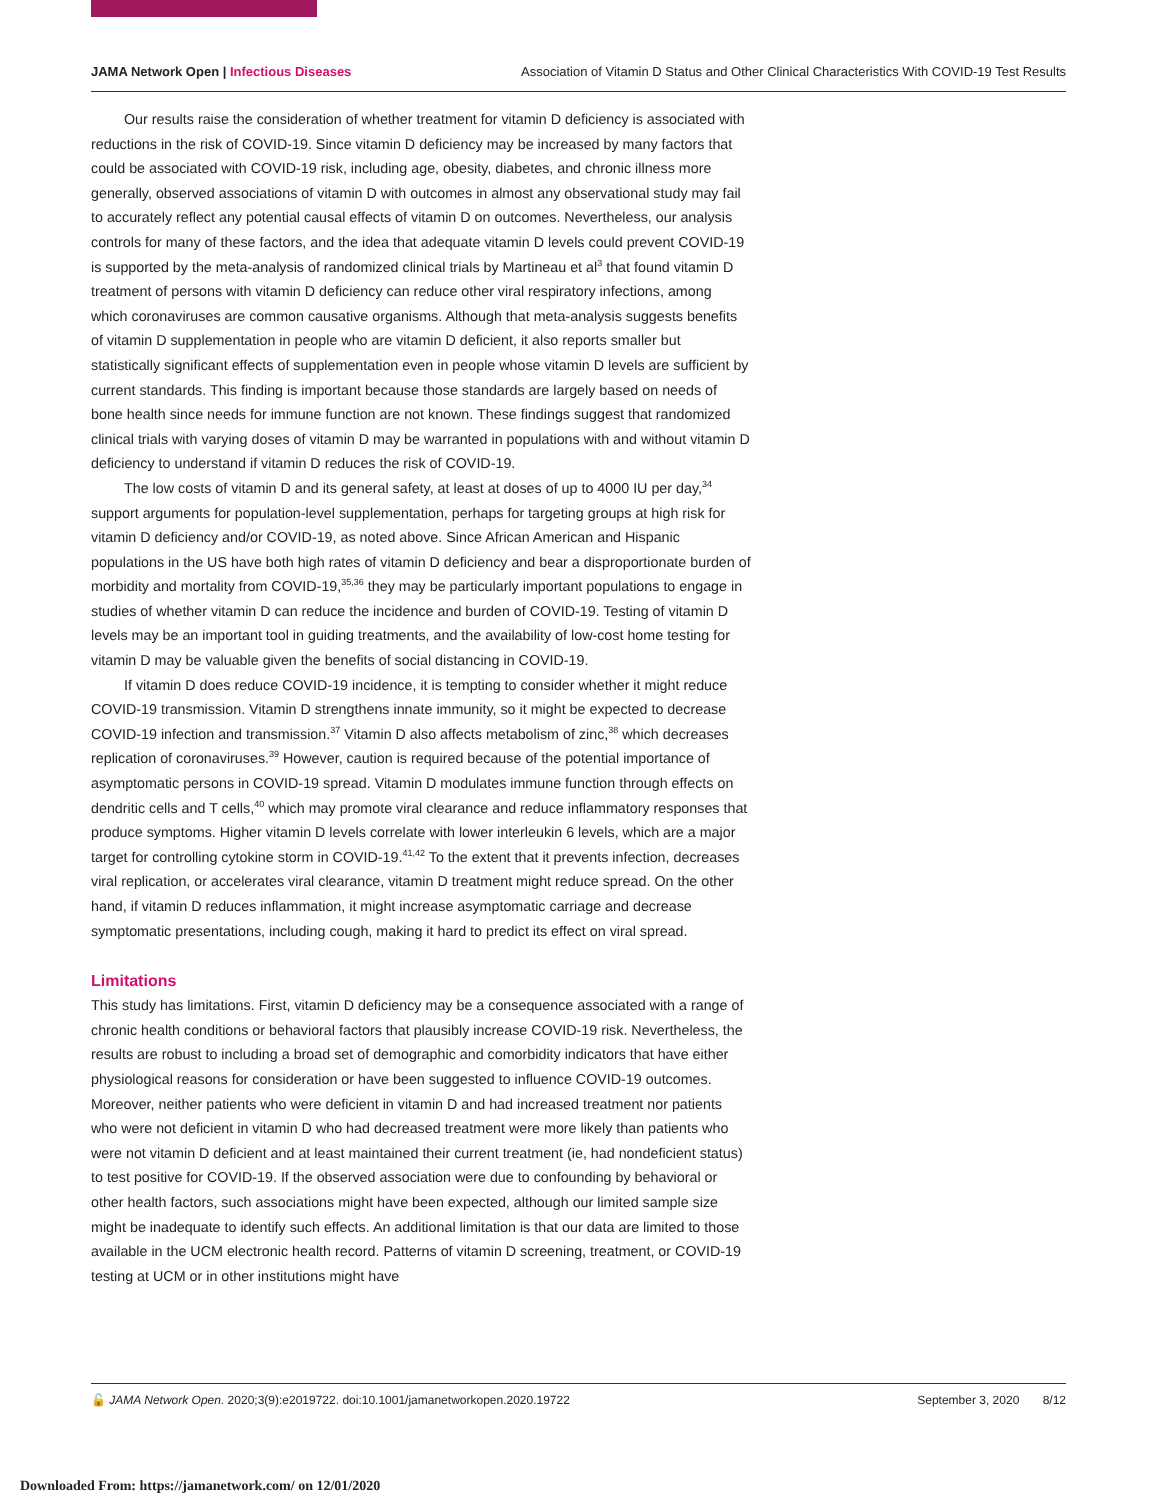JAMA Network Open | Infectious Diseases Association of Vitamin D Status and Other Clinical Characteristics With COVID-19 Test Results
Our results raise the consideration of whether treatment for vitamin D deficiency is associated with reductions in the risk of COVID-19. Since vitamin D deficiency may be increased by many factors that could be associated with COVID-19 risk, including age, obesity, diabetes, and chronic illness more generally, observed associations of vitamin D with outcomes in almost any observational study may fail to accurately reflect any potential causal effects of vitamin D on outcomes. Nevertheless, our analysis controls for many of these factors, and the idea that adequate vitamin D levels could prevent COVID-19 is supported by the meta-analysis of randomized clinical trials by Martineau et al<sup>3</sup> that found vitamin D treatment of persons with vitamin D deficiency can reduce other viral respiratory infections, among which coronaviruses are common causative organisms. Although that meta-analysis suggests benefits of vitamin D supplementation in people who are vitamin D deficient, it also reports smaller but statistically significant effects of supplementation even in people whose vitamin D levels are sufficient by current standards. This finding is important because those standards are largely based on needs of bone health since needs for immune function are not known. These findings suggest that randomized clinical trials with varying doses of vitamin D may be warranted in populations with and without vitamin D deficiency to understand if vitamin D reduces the risk of COVID-19.
The low costs of vitamin D and its general safety, at least at doses of up to 4000 IU per day,<sup>34</sup> support arguments for population-level supplementation, perhaps for targeting groups at high risk for vitamin D deficiency and/or COVID-19, as noted above. Since African American and Hispanic populations in the US have both high rates of vitamin D deficiency and bear a disproportionate burden of morbidity and mortality from COVID-19,<sup>35,36</sup> they may be particularly important populations to engage in studies of whether vitamin D can reduce the incidence and burden of COVID-19. Testing of vitamin D levels may be an important tool in guiding treatments, and the availability of low-cost home testing for vitamin D may be valuable given the benefits of social distancing in COVID-19.
If vitamin D does reduce COVID-19 incidence, it is tempting to consider whether it might reduce COVID-19 transmission. Vitamin D strengthens innate immunity, so it might be expected to decrease COVID-19 infection and transmission.<sup>37</sup> Vitamin D also affects metabolism of zinc,<sup>38</sup> which decreases replication of coronaviruses.<sup>39</sup> However, caution is required because of the potential importance of asymptomatic persons in COVID-19 spread. Vitamin D modulates immune function through effects on dendritic cells and T cells,<sup>40</sup> which may promote viral clearance and reduce inflammatory responses that produce symptoms. Higher vitamin D levels correlate with lower interleukin 6 levels, which are a major target for controlling cytokine storm in COVID-19.<sup>41,42</sup> To the extent that it prevents infection, decreases viral replication, or accelerates viral clearance, vitamin D treatment might reduce spread. On the other hand, if vitamin D reduces inflammation, it might increase asymptomatic carriage and decrease symptomatic presentations, including cough, making it hard to predict its effect on viral spread.
Limitations
This study has limitations. First, vitamin D deficiency may be a consequence associated with a range of chronic health conditions or behavioral factors that plausibly increase COVID-19 risk. Nevertheless, the results are robust to including a broad set of demographic and comorbidity indicators that have either physiological reasons for consideration or have been suggested to influence COVID-19 outcomes. Moreover, neither patients who were deficient in vitamin D and had increased treatment nor patients who were not deficient in vitamin D who had decreased treatment were more likely than patients who were not vitamin D deficient and at least maintained their current treatment (ie, had nondeficient status) to test positive for COVID-19. If the observed association were due to confounding by behavioral or other health factors, such associations might have been expected, although our limited sample size might be inadequate to identify such effects. An additional limitation is that our data are limited to those available in the UCM electronic health record. Patterns of vitamin D screening, treatment, or COVID-19 testing at UCM or in other institutions might have
🔓 JAMA Network Open. 2020;3(9):e2019722. doi:10.1001/jamanetworkopen.2020.19722 September 3, 2020 8/12
Downloaded From: https://jamanetwork.com/ on 12/01/2020